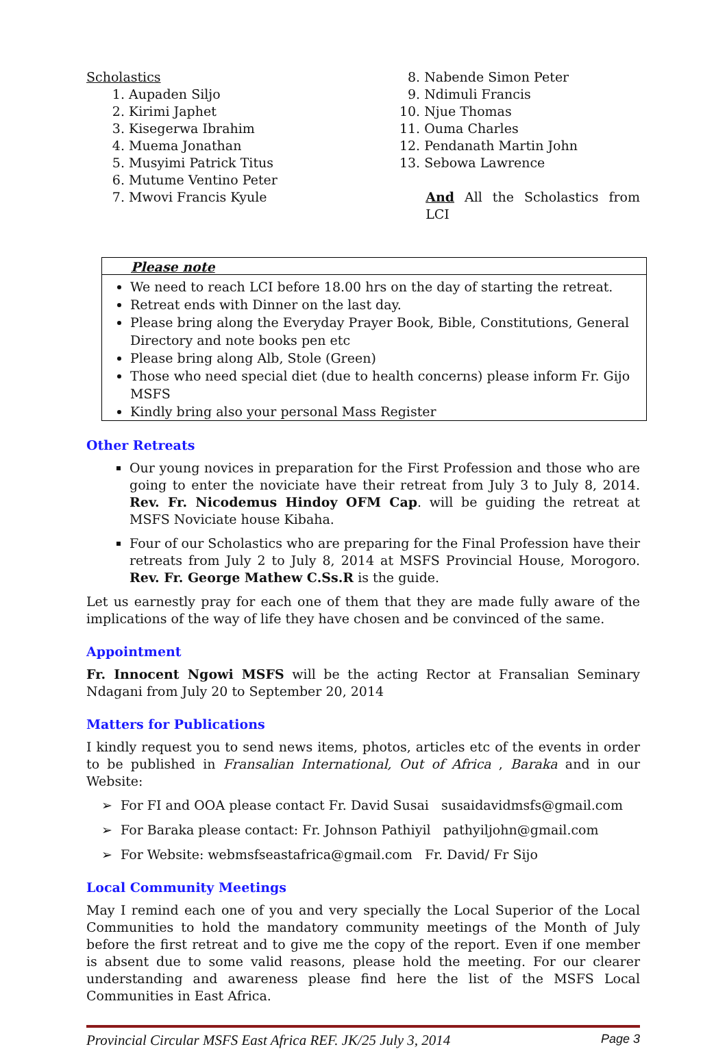Scholastics
1. Aupaden Siljo
2. Kirimi Japhet
3. Kisegerwa Ibrahim
4. Muema Jonathan
5. Musyimi Patrick Titus
6. Mutume Ventino Peter
7. Mwovi Francis Kyule
8. Nabende Simon Peter
9. Ndimuli Francis
10. Njue Thomas
11. Ouma Charles
12. Pendanath Martin John
13. Sebowa Lawrence
And All the Scholastics from LCI
Please note
We need to reach LCI before 18.00 hrs on the day of starting the retreat.
Retreat ends with Dinner on the last day.
Please bring along the Everyday Prayer Book, Bible, Constitutions, General Directory and note books pen etc
Please bring along Alb, Stole (Green)
Those who need special diet (due to health concerns) please inform Fr. Gijo MSFS
Kindly bring also your personal Mass Register
Other Retreats
Our young novices in preparation for the First Profession and those who are going to enter the noviciate have their retreat from July 3 to July 8, 2014. Rev. Fr. Nicodemus Hindoy OFM Cap. will be guiding the retreat at MSFS Noviciate house Kibaha.
Four of our Scholastics who are preparing for the Final Profession have their retreats from July 2 to July 8, 2014 at MSFS Provincial House, Morogoro. Rev. Fr. George Mathew C.Ss.R is the guide.
Let us earnestly pray for each one of them that they are made fully aware of the implications of the way of life they have chosen and be convinced of the same.
Appointment
Fr. Innocent Ngowi MSFS will be the acting Rector at Fransalian Seminary Ndagani from July 20 to September 20, 2014
Matters for Publications
I kindly request you to send news items, photos, articles etc of the events in order to be published in Fransalian International, Out of Africa , Baraka and in our Website:
➢ For FI and OOA please contact Fr. David Susai susaidavidmsfs@gmail.com
➢ For Baraka please contact: Fr. Johnson Pathiyil pathyiljohn@gmail.com
➢ For Website: webmsfseastafrica@gmail.com Fr. David/ Fr Sijo
Local Community Meetings
May I remind each one of you and very specially the Local Superior of the Local Communities to hold the mandatory community meetings of the Month of July before the first retreat and to give me the copy of the report. Even if one member is absent due to some valid reasons, please hold the meeting. For our clearer understanding and awareness please find here the list of the MSFS Local Communities in East Africa.
Provincial Circular MSFS East Africa REF. JK/25 July 3, 2014 Page 3